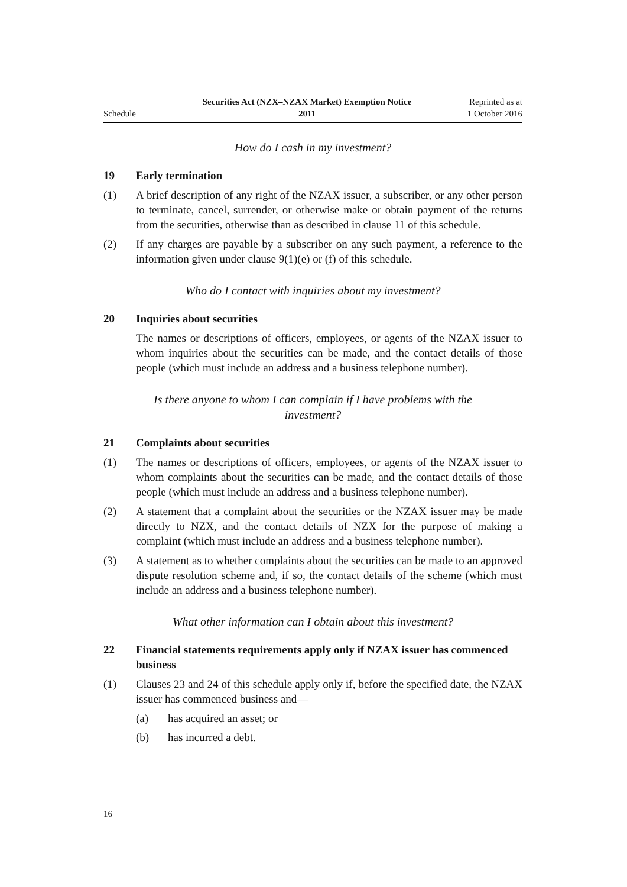Schedule
Securities Act (NZX–NZAX Market) Exemption Notice
2011
Reprinted as at
1 October 2016
How do I cash in my investment?
19 Early termination
(1) A brief description of any right of the NZAX issuer, a subscriber, or any other person to terminate, cancel, surrender, or otherwise make or obtain payment of the returns from the securities, otherwise than as described in clause 11 of this schedule.
(2) If any charges are payable by a subscriber on any such payment, a reference to the information given under clause 9(1)(e) or (f) of this schedule.
Who do I contact with inquiries about my investment?
20 Inquiries about securities
The names or descriptions of officers, employees, or agents of the NZAX issuer to whom inquiries about the securities can be made, and the contact details of those people (which must include an address and a business telephone number).
Is there anyone to whom I can complain if I have problems with the investment?
21 Complaints about securities
(1) The names or descriptions of officers, employees, or agents of the NZAX issuer to whom complaints about the securities can be made, and the contact details of those people (which must include an address and a business telephone number).
(2) A statement that a complaint about the securities or the NZAX issuer may be made directly to NZX, and the contact details of NZX for the purpose of making a complaint (which must include an address and a business telephone number).
(3) A statement as to whether complaints about the securities can be made to an approved dispute resolution scheme and, if so, the contact details of the scheme (which must include an address and a business telephone number).
What other information can I obtain about this investment?
22 Financial statements requirements apply only if NZAX issuer has commenced business
(1) Clauses 23 and 24 of this schedule apply only if, before the specified date, the NZAX issuer has commenced business and—
(a) has acquired an asset; or
(b) has incurred a debt.
16